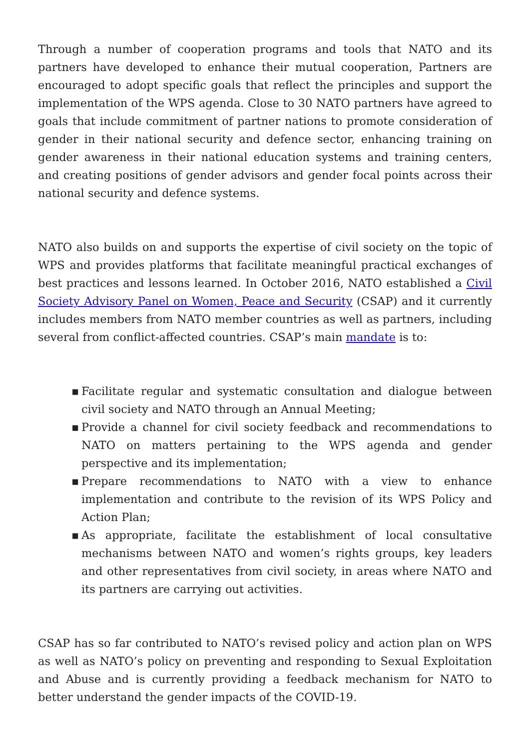Through a number of cooperation programs and tools that NATO and its partners have developed to enhance their mutual cooperation, Partners are encouraged to adopt specific goals that reflect the principles and support the implementation of the WPS agenda. Close to 30 NATO partners have agreed to goals that include commitment of partner nations to promote consideration of gender in their national security and defence sector, enhancing training on gender awareness in their national education systems and training centers, and creating positions of gender advisors and gender focal points across their national security and defence systems.
NATO also builds on and supports the expertise of civil society on the topic of WPS and provides platforms that facilitate meaningful practical exchanges of best practices and lessons learned. In October 2016, NATO established a Civil Society Advisory Panel on Women, Peace and Security (CSAP) and it currently includes members from NATO member countries as well as partners, including several from conflict-affected countries. CSAP’s main mandate is to:
▪ Facilitate regular and systematic consultation and dialogue between civil society and NATO through an Annual Meeting;
▪ Provide a channel for civil society feedback and recommendations to NATO on matters pertaining to the WPS agenda and gender perspective and its implementation;
▪ Prepare recommendations to NATO with a view to enhance implementation and contribute to the revision of its WPS Policy and Action Plan;
▪ As appropriate, facilitate the establishment of local consultative mechanisms between NATO and women’s rights groups, key leaders and other representatives from civil society, in areas where NATO and its partners are carrying out activities.
CSAP has so far contributed to NATO’s revised policy and action plan on WPS as well as NATO’s policy on preventing and responding to Sexual Exploitation and Abuse and is currently providing a feedback mechanism for NATO to better understand the gender impacts of the COVID-19.